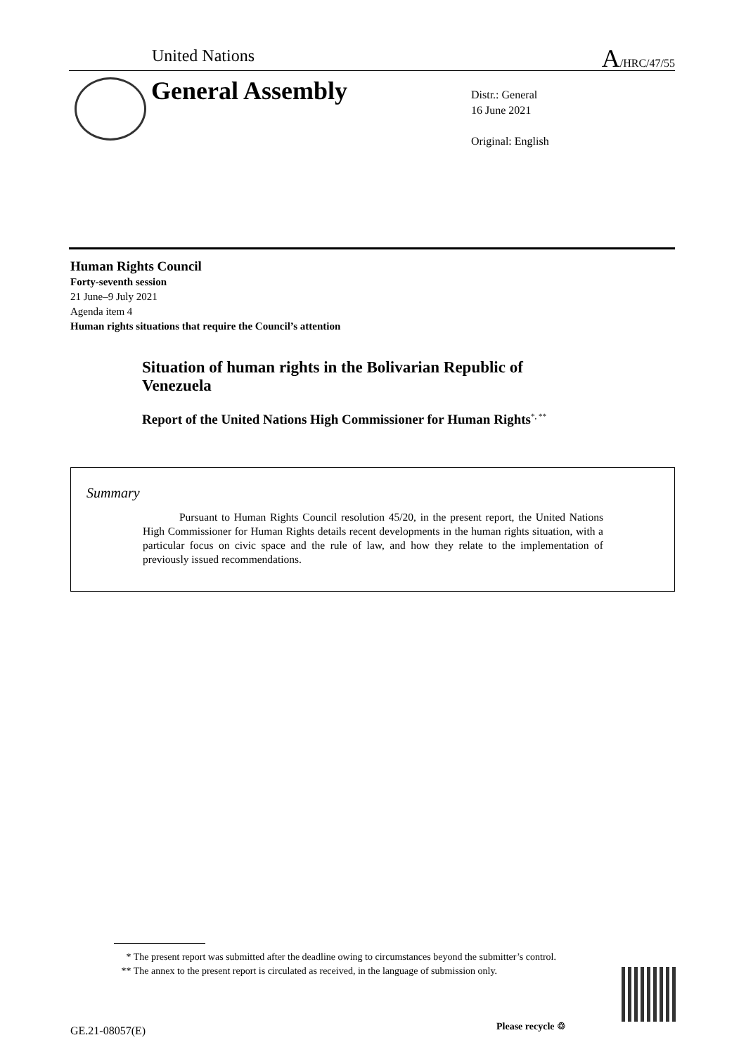United Nations A/HRC/47/55
General Assembly
Distr.: General
16 June 2021
Original: English
Human Rights Council
Forty-seventh session
21 June–9 July 2021
Agenda item 4
Human rights situations that require the Council’s attention
Situation of human rights in the Bolivarian Republic of Venezuela
Report of the United Nations High Commissioner for Human Rights<sup>*, **</sup>
Summary
Pursuant to Human Rights Council resolution 45/20, in the present report, the United Nations High Commissioner for Human Rights details recent developments in the human rights situation, with a particular focus on civic space and the rule of law, and how they relate to the implementation of previously issued recommendations.
* The present report was submitted after the deadline owing to circumstances beyond the submitter’s control.
** The annex to the present report is circulated as received, in the language of submission only.
GE.21-08057(E) Please recycle ♲